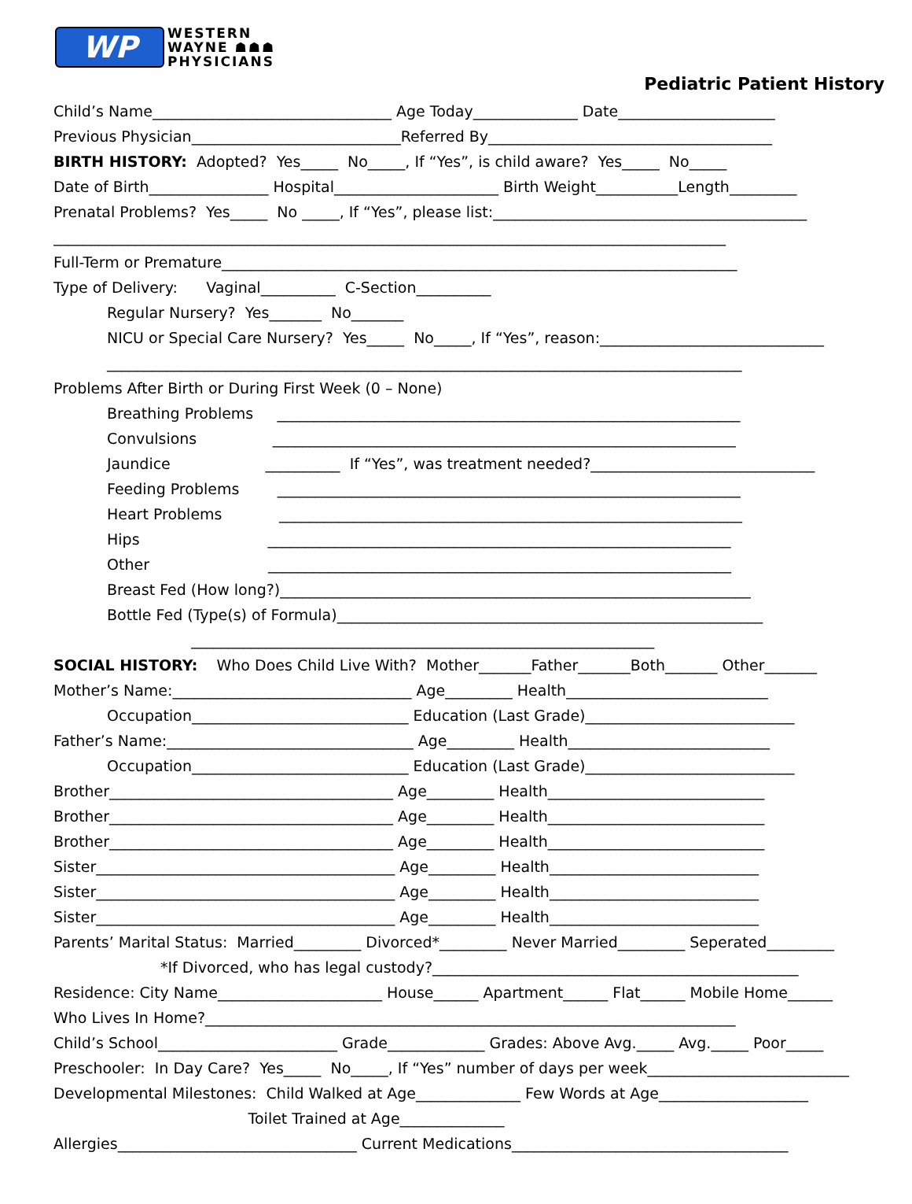WP
WESTERN
WAYNE ☗☗☗
PHYSICIANS
Pediatric Patient History
Child’s Name________________________________ Age Today______________ Date_____________________
Previous Physician____________________________Referred By______________________________________
BIRTH HISTORY: Adopted? Yes_____ No_____, If “Yes”, is child aware? Yes_____ No_____
Date of Birth________________ Hospital______________________ Birth Weight___________Length_________
Prenatal Problems? Yes_____ No _____, If “Yes”, please list:__________________________________________
__________________________________________________________________________________________
Full-Term or Premature_____________________________________________________________________
Type of Delivery: Vaginal__________ C-Section__________
Regular Nursery? Yes_______ No_______
NICU or Special Care Nursery? Yes_____ No_____, If “Yes”, reason:______________________________
_____________________________________________________________________________________
Problems After Birth or During First Week (0 – None)
Breathing Problems ______________________________________________________________
Convulsions ______________________________________________________________
Jaundice __________ If “Yes”, was treatment needed?______________________________
Feeding Problems ______________________________________________________________
Heart Problems ______________________________________________________________
Hips ______________________________________________________________
Other ______________________________________________________________
Breast Fed (How long?)_______________________________________________________________
Bottle Fed (Type(s) of Formula)_________________________________________________________
______________________________________________________________
SOCIAL HISTORY: Who Does Child Live With? Mother_______Father_______Both_______ Other_______
Mother’s Name:________________________________ Age_________ Health___________________________
Occupation_____________________________ Education (Last Grade)____________________________
Father’s Name:_________________________________ Age_________ Health___________________________
Occupation_____________________________ Education (Last Grade)____________________________
Brother______________________________________ Age_________ Health_____________________________
Brother______________________________________ Age_________ Health_____________________________
Brother______________________________________ Age_________ Health_____________________________
Sister________________________________________ Age_________ Health____________________________
Sister________________________________________ Age_________ Health____________________________
Sister________________________________________ Age_________ Health____________________________
Parents’ Marital Status: Married_________ Divorced*_________ Never Married_________ Seperated_________
*If Divorced, who has legal custody?_________________________________________________
Residence: City Name______________________ House______ Apartment______ Flat______ Mobile Home______
Who Lives In Home?_______________________________________________________________________
Child’s School________________________ Grade_____________ Grades: Above Avg._____ Avg._____ Poor_____
Preschooler: In Day Care? Yes_____ No_____, If “Yes” number of days per week___________________________
Developmental Milestones: Child Walked at Age______________ Few Words at Age____________________
Toilet Trained at Age______________
Allergies________________________________ Current Medications_____________________________________